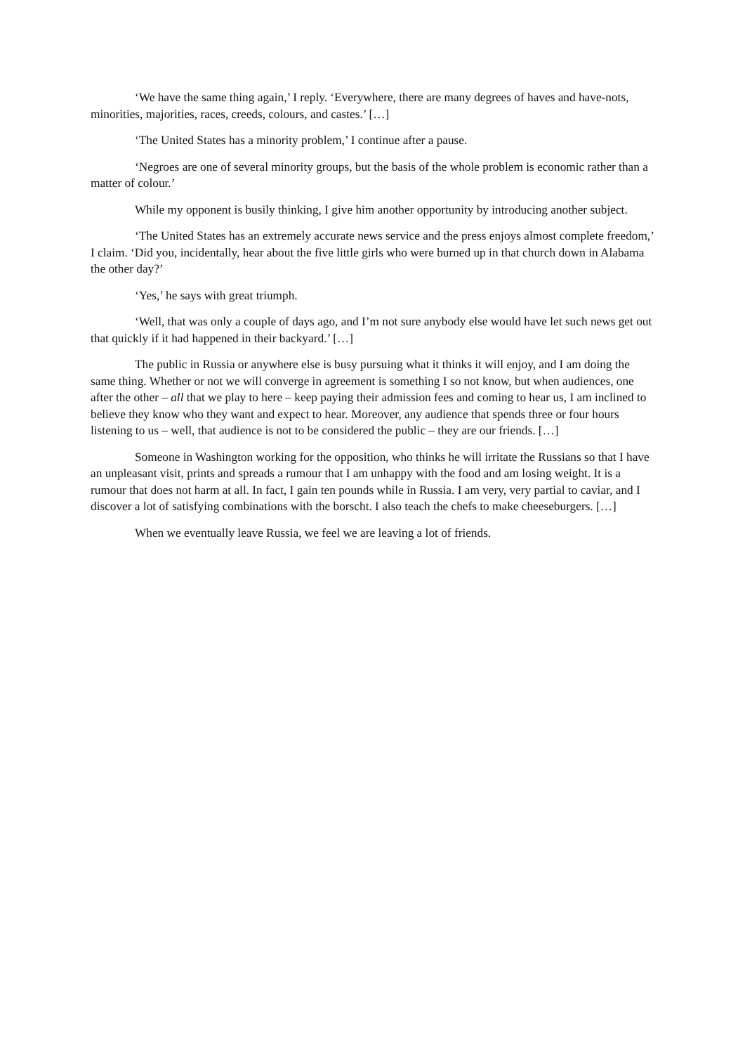‘We have the same thing again,’ I reply. ‘Everywhere, there are many degrees of haves and have-nots, minorities, majorities, races, creeds, colours, and castes.’ […]
‘The United States has a minority problem,’ I continue after a pause.
‘Negroes are one of several minority groups, but the basis of the whole problem is economic rather than a matter of colour.’
While my opponent is busily thinking, I give him another opportunity by introducing another subject.
‘The United States has an extremely accurate news service and the press enjoys almost complete freedom,’ I claim. ‘Did you, incidentally, hear about the five little girls who were burned up in that church down in Alabama the other day?’
‘Yes,’ he says with great triumph.
‘Well, that was only a couple of days ago, and I’m not sure anybody else would have let such news get out that quickly if it had happened in their backyard.’ […]
The public in Russia or anywhere else is busy pursuing what it thinks it will enjoy, and I am doing the same thing. Whether or not we will converge in agreement is something I so not know, but when audiences, one after the other – all that we play to here – keep paying their admission fees and coming to hear us, I am inclined to believe they know who they want and expect to hear. Moreover, any audience that spends three or four hours listening to us – well, that audience is not to be considered the public – they are our friends. […]
Someone in Washington working for the opposition, who thinks he will irritate the Russians so that I have an unpleasant visit, prints and spreads a rumour that I am unhappy with the food and am losing weight. It is a rumour that does not harm at all. In fact, I gain ten pounds while in Russia. I am very, very partial to caviar, and I discover a lot of satisfying combinations with the borscht. I also teach the chefs to make cheeseburgers. […]
When we eventually leave Russia, we feel we are leaving a lot of friends.